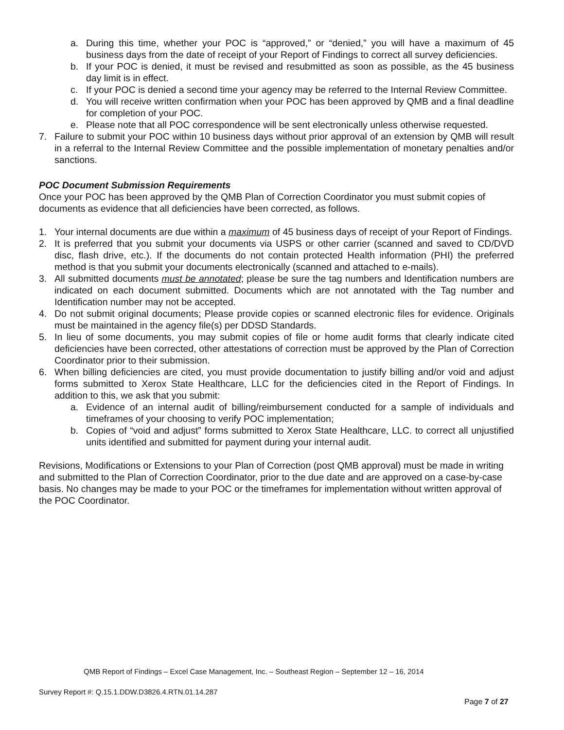a. During this time, whether your POC is “approved,” or “denied,” you will have a maximum of 45 business days from the date of receipt of your Report of Findings to correct all survey deficiencies.
b. If your POC is denied, it must be revised and resubmitted as soon as possible, as the 45 business day limit is in effect.
c. If your POC is denied a second time your agency may be referred to the Internal Review Committee.
d. You will receive written confirmation when your POC has been approved by QMB and a final deadline for completion of your POC.
e. Please note that all POC correspondence will be sent electronically unless otherwise requested.
7. Failure to submit your POC within 10 business days without prior approval of an extension by QMB will result in a referral to the Internal Review Committee and the possible implementation of monetary penalties and/or sanctions.
POC Document Submission Requirements
Once your POC has been approved by the QMB Plan of Correction Coordinator you must submit copies of documents as evidence that all deficiencies have been corrected, as follows.
1. Your internal documents are due within a maximum of 45 business days of receipt of your Report of Findings.
2. It is preferred that you submit your documents via USPS or other carrier (scanned and saved to CD/DVD disc, flash drive, etc.). If the documents do not contain protected Health information (PHI) the preferred method is that you submit your documents electronically (scanned and attached to e-mails).
3. All submitted documents must be annotated; please be sure the tag numbers and Identification numbers are indicated on each document submitted. Documents which are not annotated with the Tag number and Identification number may not be accepted.
4. Do not submit original documents; Please provide copies or scanned electronic files for evidence. Originals must be maintained in the agency file(s) per DDSD Standards.
5. In lieu of some documents, you may submit copies of file or home audit forms that clearly indicate cited deficiencies have been corrected, other attestations of correction must be approved by the Plan of Correction Coordinator prior to their submission.
6. When billing deficiencies are cited, you must provide documentation to justify billing and/or void and adjust forms submitted to Xerox State Healthcare, LLC for the deficiencies cited in the Report of Findings. In addition to this, we ask that you submit:
a. Evidence of an internal audit of billing/reimbursement conducted for a sample of individuals and timeframes of your choosing to verify POC implementation;
b. Copies of “void and adjust” forms submitted to Xerox State Healthcare, LLC. to correct all unjustified units identified and submitted for payment during your internal audit.
Revisions, Modifications or Extensions to your Plan of Correction (post QMB approval) must be made in writing and submitted to the Plan of Correction Coordinator, prior to the due date and are approved on a case-by-case basis. No changes may be made to your POC or the timeframes for implementation without written approval of the POC Coordinator.
QMB Report of Findings – Excel Case Management, Inc. – Southeast Region – September 12 – 16, 2014
Survey Report #: Q.15.1.DDW.D3826.4.RTN.01.14.287
Page 7 of 27